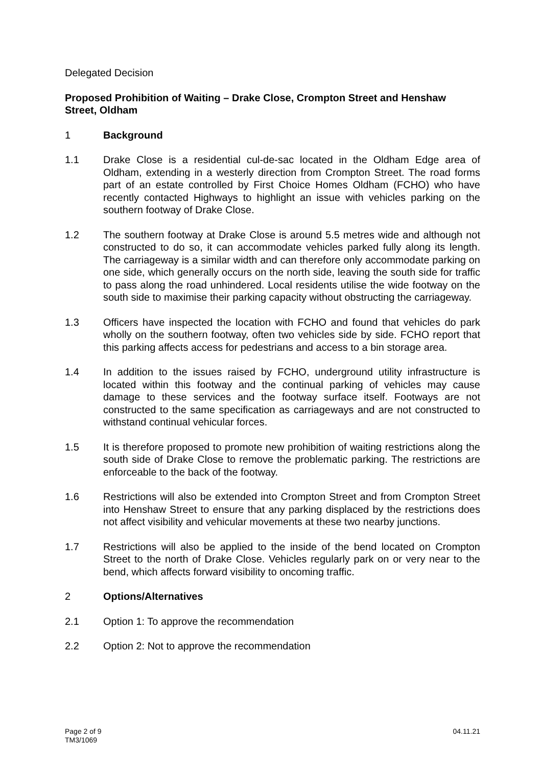Delegated Decision
Proposed Prohibition of Waiting – Drake Close, Crompton Street and Henshaw Street, Oldham
1 Background
1.1 Drake Close is a residential cul-de-sac located in the Oldham Edge area of Oldham, extending in a westerly direction from Crompton Street. The road forms part of an estate controlled by First Choice Homes Oldham (FCHO) who have recently contacted Highways to highlight an issue with vehicles parking on the southern footway of Drake Close.
1.2 The southern footway at Drake Close is around 5.5 metres wide and although not constructed to do so, it can accommodate vehicles parked fully along its length. The carriageway is a similar width and can therefore only accommodate parking on one side, which generally occurs on the north side, leaving the south side for traffic to pass along the road unhindered. Local residents utilise the wide footway on the south side to maximise their parking capacity without obstructing the carriageway.
1.3 Officers have inspected the location with FCHO and found that vehicles do park wholly on the southern footway, often two vehicles side by side. FCHO report that this parking affects access for pedestrians and access to a bin storage area.
1.4 In addition to the issues raised by FCHO, underground utility infrastructure is located within this footway and the continual parking of vehicles may cause damage to these services and the footway surface itself. Footways are not constructed to the same specification as carriageways and are not constructed to withstand continual vehicular forces.
1.5 It is therefore proposed to promote new prohibition of waiting restrictions along the south side of Drake Close to remove the problematic parking. The restrictions are enforceable to the back of the footway.
1.6 Restrictions will also be extended into Crompton Street and from Crompton Street into Henshaw Street to ensure that any parking displaced by the restrictions does not affect visibility and vehicular movements at these two nearby junctions.
1.7 Restrictions will also be applied to the inside of the bend located on Crompton Street to the north of Drake Close. Vehicles regularly park on or very near to the bend, which affects forward visibility to oncoming traffic.
2 Options/Alternatives
2.1 Option 1: To approve the recommendation
2.2 Option 2: Not to approve the recommendation
Page 2 of 9
TM3/1069
04.11.21